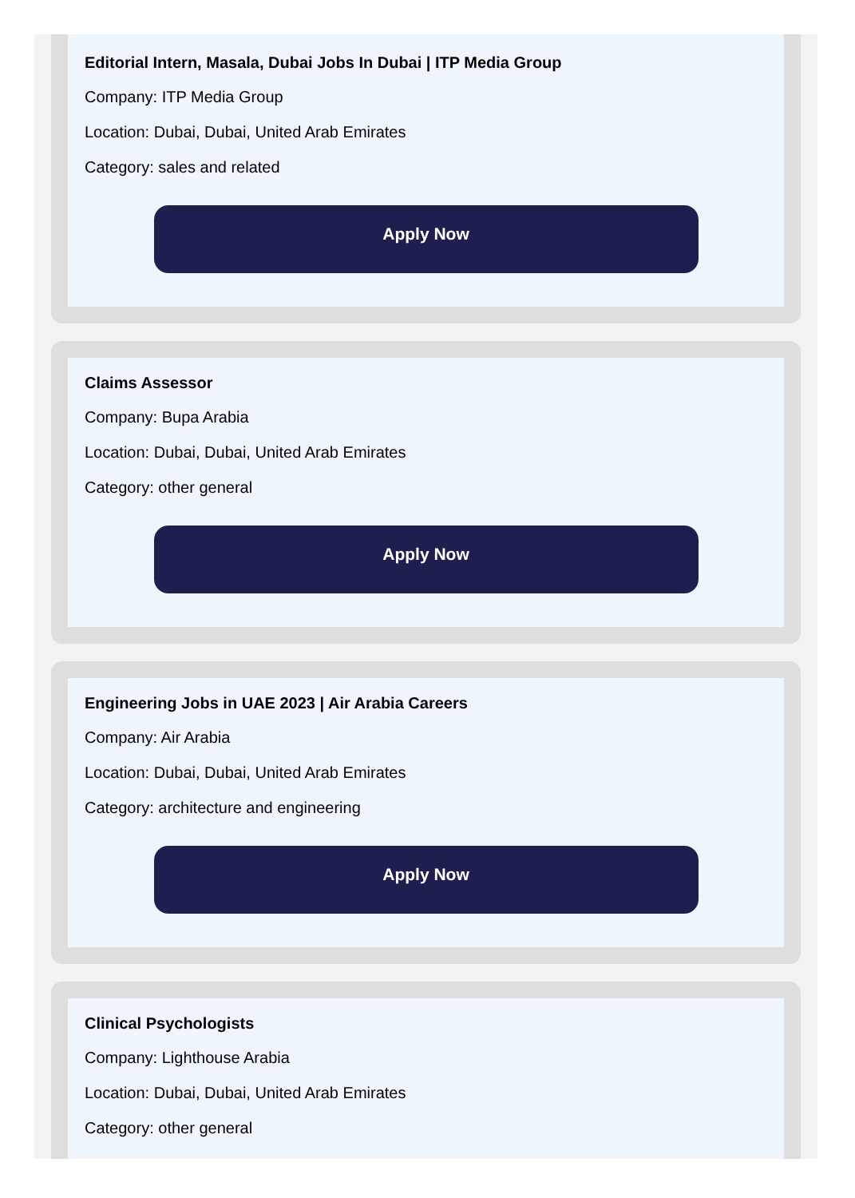Editorial Intern, Masala, Dubai Jobs In Dubai | ITP Media Group
Company: ITP Media Group
Location: Dubai, Dubai, United Arab Emirates
Category: sales and related
Apply Now
Claims Assessor
Company: Bupa Arabia
Location: Dubai, Dubai, United Arab Emirates
Category: other general
Apply Now
Engineering Jobs in UAE 2023 | Air Arabia Careers
Company: Air Arabia
Location: Dubai, Dubai, United Arab Emirates
Category: architecture and engineering
Apply Now
Clinical Psychologists
Company: Lighthouse Arabia
Location: Dubai, Dubai, United Arab Emirates
Category: other general